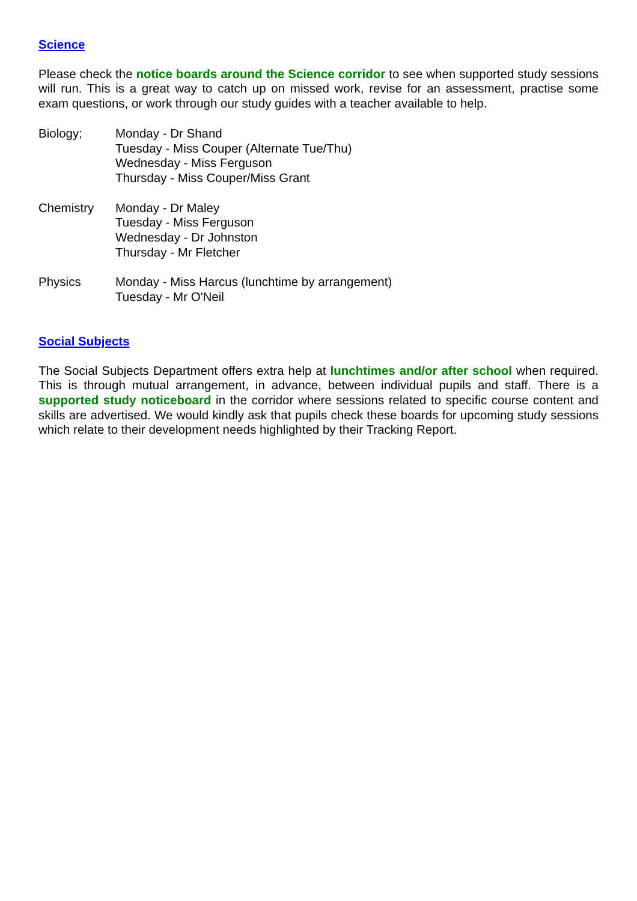Science
Please check the notice boards around the Science corridor to see when supported study sessions will run. This is a great way to catch up on missed work, revise for an assessment, practise some exam questions, or work through our study guides with a teacher available to help.
Biology; Monday - Dr Shand
Tuesday - Miss Couper (Alternate Tue/Thu)
Wednesday - Miss Ferguson
Thursday - Miss Couper/Miss Grant
Chemistry Monday - Dr Maley
Tuesday - Miss Ferguson
Wednesday - Dr Johnston
Thursday - Mr Fletcher
Physics Monday - Miss Harcus (lunchtime by arrangement)
Tuesday - Mr O'Neil
Social Subjects
The Social Subjects Department offers extra help at lunchtimes and/or after school when required. This is through mutual arrangement, in advance, between individual pupils and staff. There is a supported study noticeboard in the corridor where sessions related to specific course content and skills are advertised. We would kindly ask that pupils check these boards for upcoming study sessions which relate to their development needs highlighted by their Tracking Report.